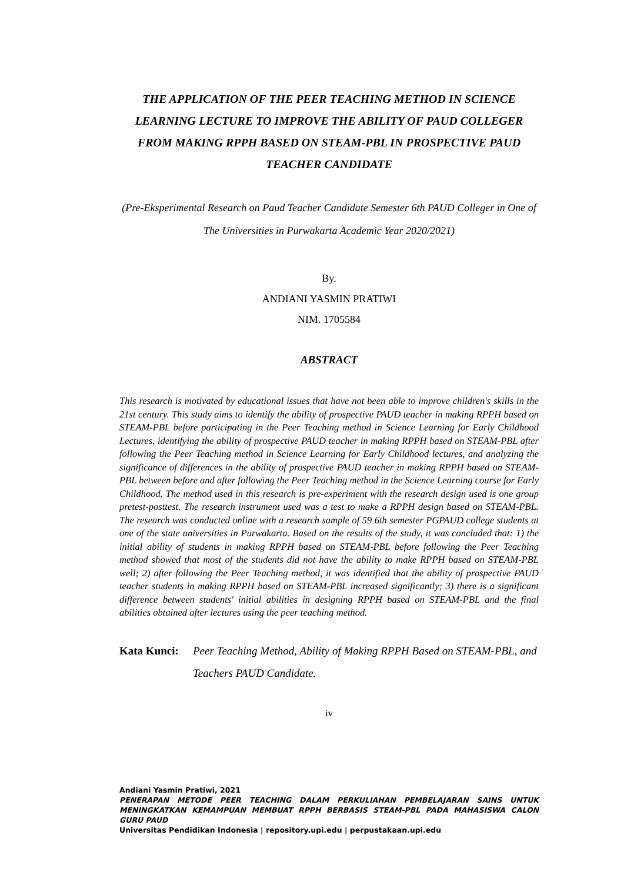THE APPLICATION OF THE PEER TEACHING METHOD IN SCIENCE LEARNING LECTURE TO IMPROVE THE ABILITY OF PAUD COLLEGER FROM MAKING RPPH BASED ON STEAM-PBL IN PROSPECTIVE PAUD TEACHER CANDIDATE
(Pre-Eksperimental Research on Paud Teacher Candidate Semester 6th PAUD Colleger in One of The Universities in Purwakarta Academic Year 2020/2021)
By.
ANDIANI YASMIN PRATIWI
NIM. 1705584
ABSTRACT
This research is motivated by educational issues that have not been able to improve children's skills in the 21st century. This study aims to identify the ability of prospective PAUD teacher in making RPPH based on STEAM-PBL before participating in the Peer Teaching method in Science Learning for Early Childhood Lectures, identifying the ability of prospective PAUD teacher in making RPPH based on STEAM-PBL after following the Peer Teaching method in Science Learning for Early Childhood lectures, and analyzing the significance of differences in the ability of prospective PAUD teacher in making RPPH based on STEAM-PBL between before and after following the Peer Teaching method in the Science Learning course for Early Childhood. The method used in this research is pre-experiment with the research design used is one group pretest-posttest. The research instrument used was a test to make a RPPH design based on STEAM-PBL. The research was conducted online with a research sample of 59 6th semester PGPAUD college students at one of the state universities in Purwakarta. Based on the results of the study, it was concluded that: 1) the initial ability of students in making RPPH based on STEAM-PBL before following the Peer Teaching method showed that most of the students did not have the ability to make RPPH based on STEAM-PBL well; 2) after following the Peer Teaching method, it was identified that the ability of prospective PAUD teacher students in making RPPH based on STEAM-PBL increased significantly; 3) there is a significant difference between students' initial abilities in designing RPPH based on STEAM-PBL and the final abilities obtained after lectures using the peer teaching method.
Kata Kunci: Peer Teaching Method, Ability of Making RPPH Based on STEAM-PBL, and Teachers PAUD Candidate.
iv
Andiani Yasmin Pratiwi, 2021
PENERAPAN METODE PEER TEACHING DALAM PERKULIAHAN PEMBELAJARAN SAINS UNTUK MENINGKATKAN KEMAMPUAN MEMBUAT RPPH BERBASIS STEAM-PBL PADA MAHASISWA CALON GURU PAUD
Universitas Pendidikan Indonesia | repository.upi.edu | perpustakaan.upi.edu